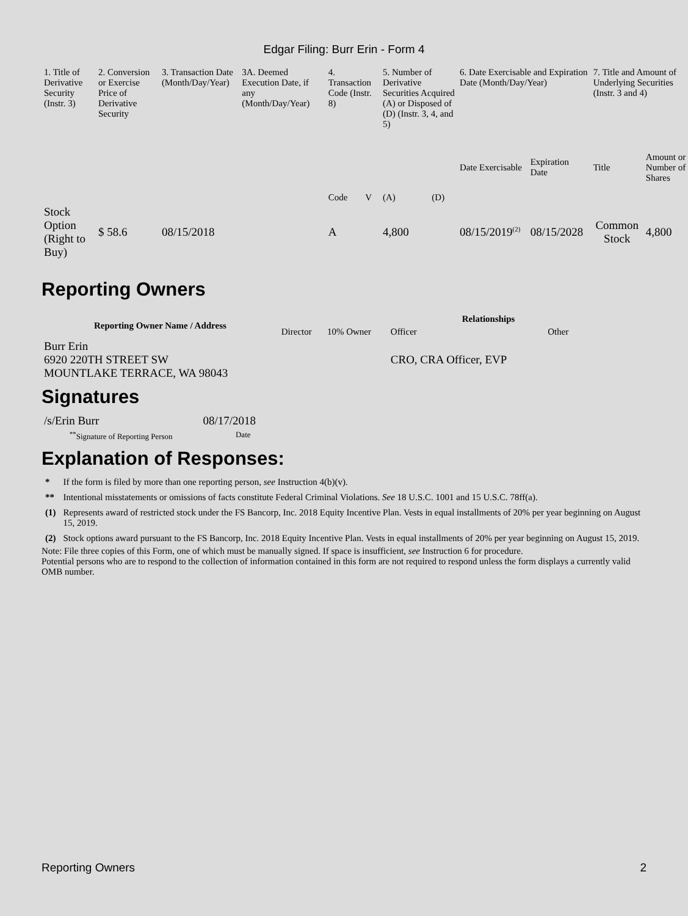Edgar Filing: Burr Erin - Form 4
| 1. Title of Derivative Security (Instr. 3) | 2. Conversion or Exercise Price of Derivative Security | 3. Transaction Date (Month/Day/Year) | 3A. Deemed Execution Date, if any (Month/Day/Year) | 4. Transaction Code (Instr. 8) | | 5. Number of Derivative Securities Acquired (A) or Disposed of (D) (Instr. 3, 4, and 5) | | 6. Date Exercisable and Expiration Date (Month/Day/Year) | | 7. Title and Amount of Underlying Securities (Instr. 3 and 4) | |
| | | | | Code | V | (A) | (D) | Date Exercisable | Expiration Date | Title | Amount or Number of Shares |
| Stock Option (Right to Buy) | $ 58.6 | 08/15/2018 | | A | | 4,800 | | 08/15/2019<sup>(2)</sup> | 08/15/2028 | Common Stock | 4,800 |
Reporting Owners
| Reporting Owner Name / Address | Relationships | | | |
| --- | --- | --- | --- | --- |
| | Director | 10% Owner | Officer | Other |
| Burr Erin 6920 220TH STREET SW MOUNTLAKE TERRACE, WA 98043 | | | CRO, CRA Officer, EVP | |
Signatures
| /s/Erin Burr | 08/17/2018 |
| <sup>**</sup> Signature of Reporting Person | Date |
Explanation of Responses:
| * | If the form is filed by more than one reporting person, see Instruction 4(b)(v). |
| ** | Intentional misstatements or omissions of facts constitute Federal Criminal Violations. See 18 U.S.C. 1001 and 15 U.S.C. 78ff(a). |
| (1) | Represents award of restricted stock under the FS Bancorp, Inc. 2018 Equity Incentive Plan. Vests in equal installments of 20% per year beginning on August 15, 2019. |
| (2) | Stock options award pursuant to the FS Bancorp, Inc. 2018 Equity Incentive Plan. Vests in equal installments of 20% per year beginning on August 15, 2019. |
Note: File three copies of this Form, one of which must be manually signed. If space is insufficient, see Instruction 6 for procedure.
Potential persons who are to respond to the collection of information contained in this form are not required to respond unless the form displays a currently valid OMB number.
Reporting Owners 2